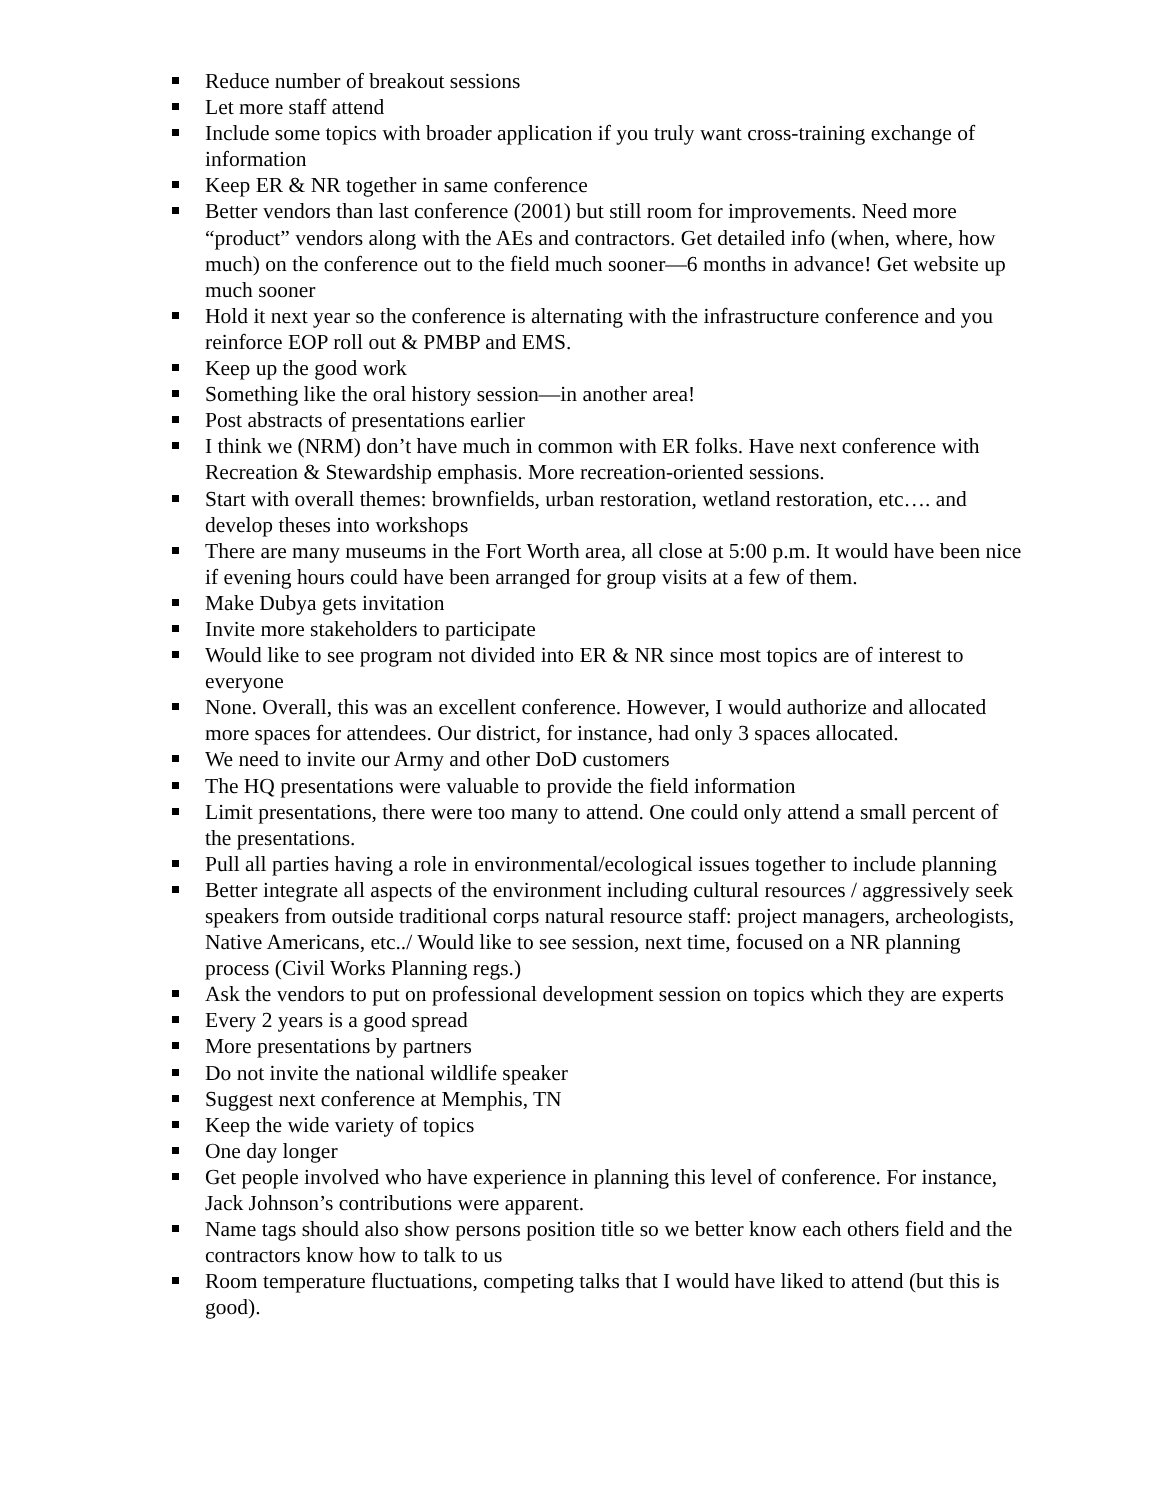Reduce number of breakout sessions
Let more staff attend
Include some topics with broader application if you truly want cross-training exchange of information
Keep ER & NR together in same conference
Better vendors than last conference (2001) but still room for improvements. Need more “product” vendors along with the AEs and contractors. Get detailed info (when, where, how much) on the conference out to the field much sooner—6 months in advance! Get website up much sooner
Hold it next year so the conference is alternating with the infrastructure conference and you reinforce EOP roll out & PMBP and EMS.
Keep up the good work
Something like the oral history session—in another area!
Post abstracts of presentations earlier
I think we (NRM) don’t have much in common with ER folks. Have next conference with Recreation & Stewardship emphasis. More recreation-oriented sessions.
Start with overall themes: brownfields, urban restoration, wetland restoration, etc…. and develop theses into workshops
There are many museums in the Fort Worth area, all close at 5:00 p.m. It would have been nice if evening hours could have been arranged for group visits at a few of them.
Make Dubya gets invitation
Invite more stakeholders to participate
Would like to see program not divided into ER & NR since most topics are of interest to everyone
None. Overall, this was an excellent conference. However, I would authorize and allocated more spaces for attendees. Our district, for instance, had only 3 spaces allocated.
We need to invite our Army and other DoD customers
The HQ presentations were valuable to provide the field information
Limit presentations, there were too many to attend. One could only attend a small percent of the presentations.
Pull all parties having a role in environmental/ecological issues together to include planning
Better integrate all aspects of the environment including cultural resources / aggressively seek speakers from outside traditional corps natural resource staff: project managers, archeologists, Native Americans, etc../ Would like to see session, next time, focused on a NR planning process (Civil Works Planning regs.)
Ask the vendors to put on professional development session on topics which they are experts
Every 2 years is a good spread
More presentations by partners
Do not invite the national wildlife speaker
Suggest next conference at Memphis, TN
Keep the wide variety of topics
One day longer
Get people involved who have experience in planning this level of conference. For instance, Jack Johnson’s contributions were apparent.
Name tags should also show persons position title so we better know each others field and the contractors know how to talk to us
Room temperature fluctuations, competing talks that I would have liked to attend (but this is good).